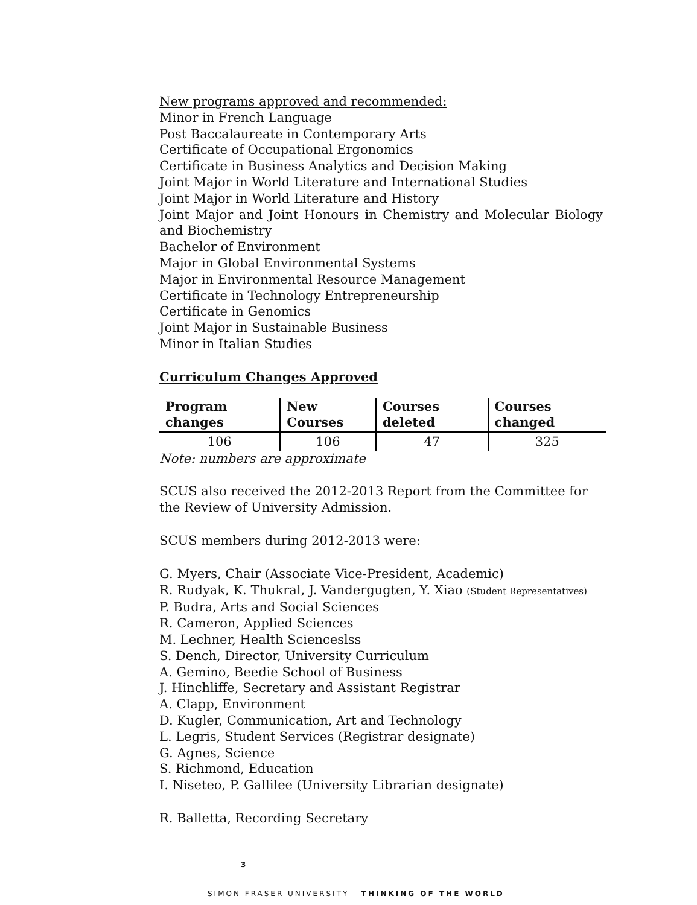New programs approved and recommended:
Minor in French Language
Post Baccalaureate in Contemporary Arts
Certificate of Occupational Ergonomics
Certificate in Business Analytics and Decision Making
Joint Major in World Literature and International Studies
Joint Major in World Literature and History
Joint Major and Joint Honours in Chemistry and Molecular Biology and Biochemistry
Bachelor of Environment
Major in Global Environmental Systems
Major in Environmental Resource Management
Certificate in Technology Entrepreneurship
Certificate in Genomics
Joint Major in Sustainable Business
Minor in Italian Studies
Curriculum Changes Approved
| Program changes | New Courses | Courses deleted | Courses changed |
| --- | --- | --- | --- |
| 106 | 106 | 47 | 325 |
Note: numbers are approximate
SCUS also received the 2012-2013 Report from the Committee for the Review of University Admission.
SCUS members during 2012-2013 were:
G. Myers, Chair (Associate Vice-President, Academic)
R. Rudyak, K. Thukral, J. Vandergugten, Y. Xiao (Student Representatives)
P. Budra, Arts and Social Sciences
R. Cameron, Applied Sciences
M. Lechner, Health Scienceslss
S. Dench, Director, University Curriculum
A. Gemino, Beedie School of Business
J. Hinchliffe, Secretary and Assistant Registrar
A. Clapp, Environment
D. Kugler, Communication, Art and Technology
L. Legris, Student Services (Registrar designate)
G. Agnes, Science
S. Richmond, Education
I. Niseteo, P. Gallilee (University Librarian designate)
R. Balletta, Recording Secretary
3
SIMON FRASER UNIVERSITY THINKING OF THE WORLD